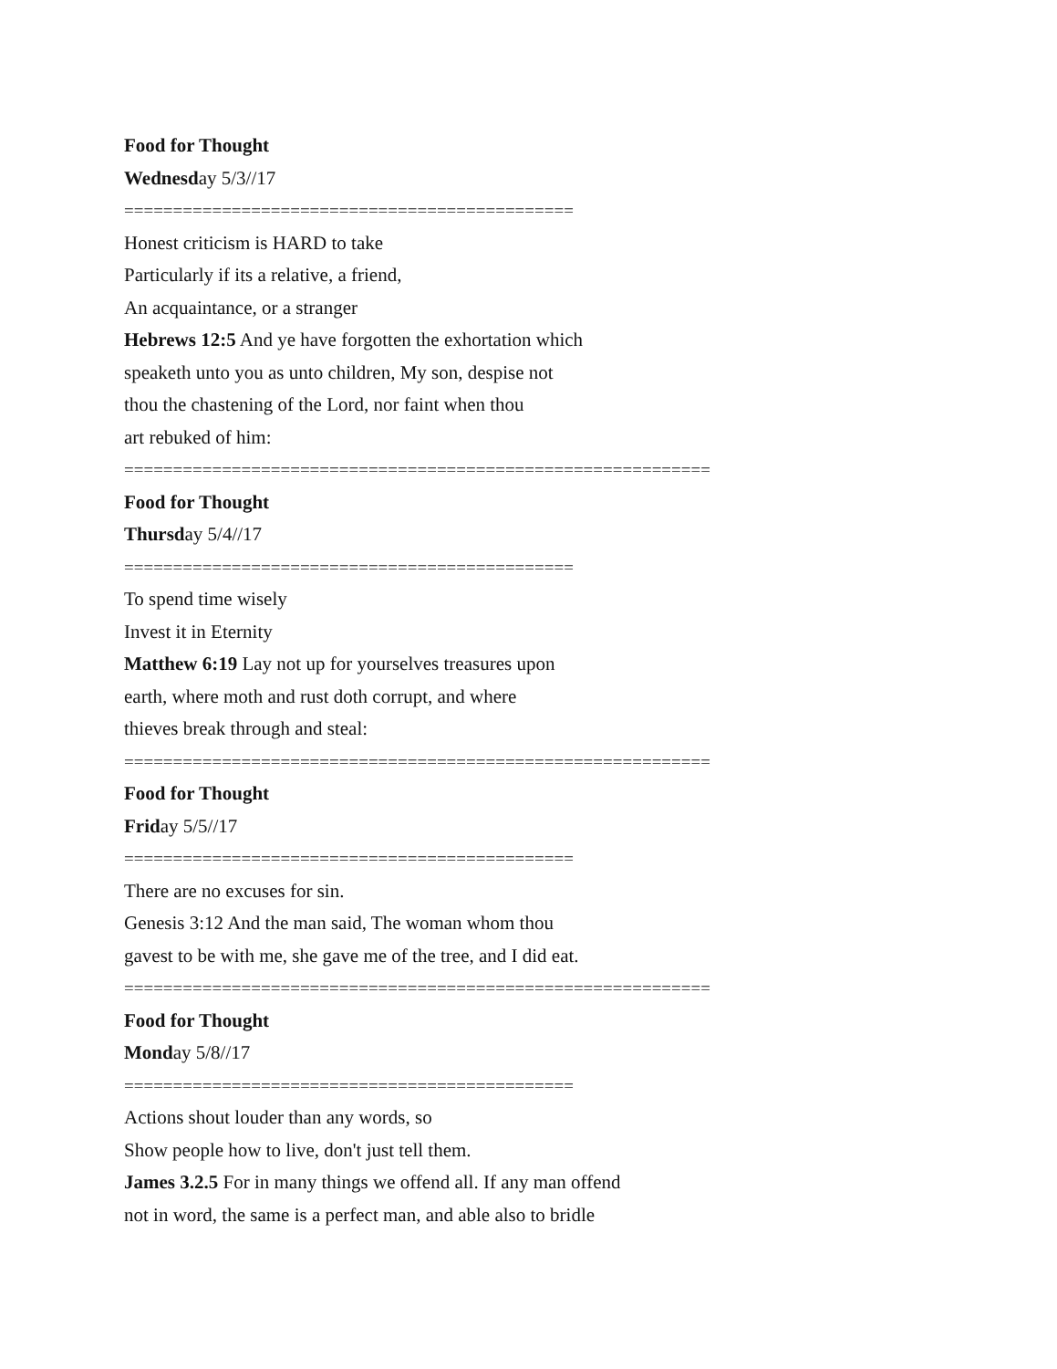Food for Thought
Wednesday 5/3//17
==============================================
Honest criticism is HARD to take
Particularly if its a relative, a friend,
An acquaintance, or a stranger
Hebrews 12:5 And ye have forgotten the exhortation which
speaketh unto you as unto children, My son, despise not
thou the chastening of the Lord, nor faint when thou
art rebuked of him:
============================================================
Food for Thought
Thursday 5/4//17
==============================================
To spend time wisely
Invest it in Eternity
Matthew 6:19 Lay not up for yourselves treasures upon
earth, where moth and rust doth corrupt, and where
thieves break through and steal:
============================================================
Food for Thought
Friday 5/5//17
==============================================
There are no excuses for sin.
Genesis 3:12 And the man said, The woman whom thou
gavest to be with me, she gave me of the tree, and I did eat.
============================================================
Food for Thought
Monday 5/8//17
==============================================
Actions shout louder than any words, so
Show people how to live, don't just tell them.
James 3.2.5 For in many things we offend all. If any man offend
not in word, the same is a perfect man, and able also to bridle